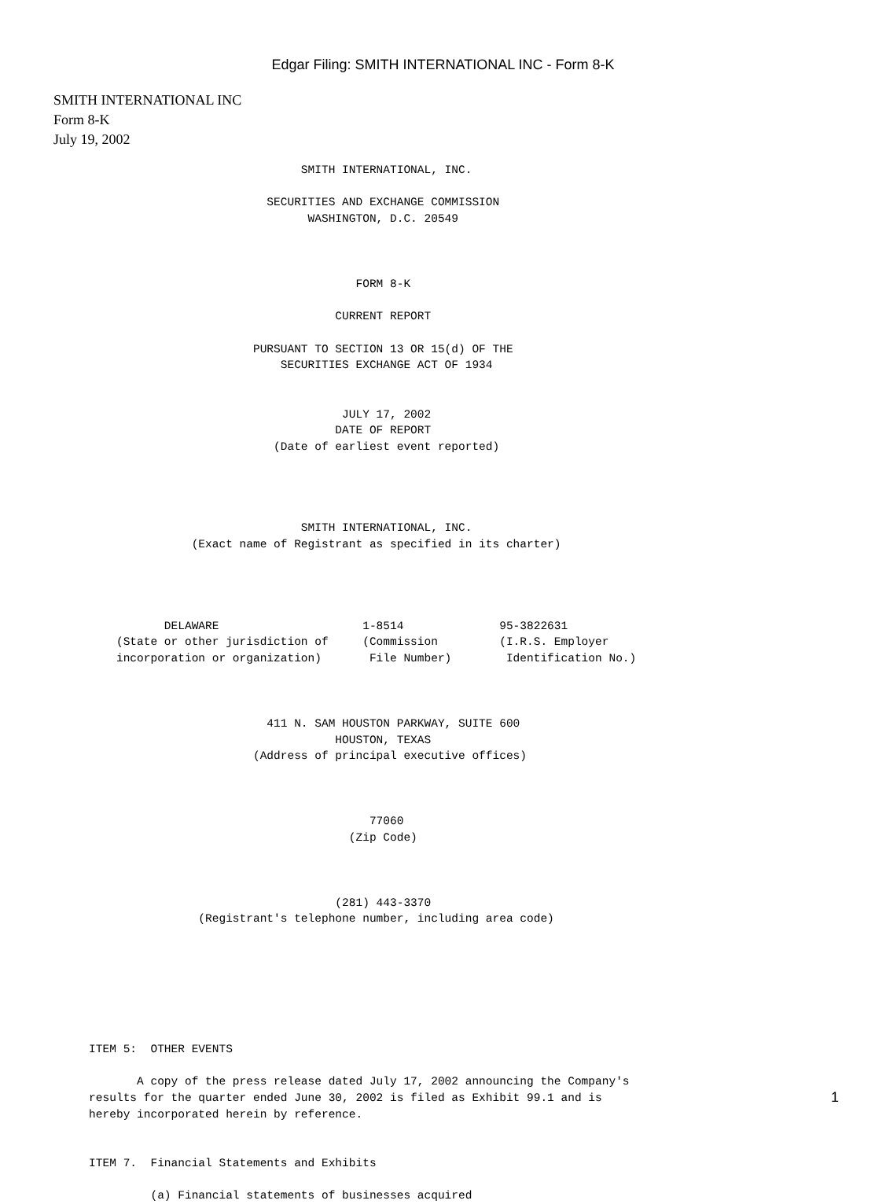Edgar Filing: SMITH INTERNATIONAL INC - Form 8-K
SMITH INTERNATIONAL INC
Form 8-K
July 19, 2002
                                            SMITH INTERNATIONAL, INC.

                                       SECURITIES AND EXCHANGE COMMISSION
                                             WASHINGTON, D.C. 20549



                                                    FORM 8-K

                                                 CURRENT REPORT

                                     PURSUANT TO SECTION 13 OR 15(d) OF THE
                                         SECURITIES EXCHANGE ACT OF 1934


                                                  JULY 17, 2002
                                                 DATE OF REPORT
                                        (Date of earliest event reported)




                                            SMITH INTERNATIONAL, INC.
                            (Exact name of Registrant as specified in its charter)




                        DELAWARE                     1-8514              95-3822631
                 (State or other jurisdiction of     (Commission         (I.R.S. Employer
                 incorporation or organization)       File Number)        Identification No.)



                                       411 N. SAM HOUSTON PARKWAY, SUITE 600
                                                 HOUSTON, TEXAS
                                     (Address of principal executive offices)



                                                      77060
                                                   (Zip Code)



                                                 (281) 443-3370
                             (Registrant's telephone number, including area code)







             ITEM 5:  OTHER EVENTS

                    A copy of the press release dated July 17, 2002 announcing the Company's
             results for the quarter ended June 30, 2002 is filed as Exhibit 99.1 and is
             hereby incorporated herein by reference.


             ITEM 7.  Financial Statements and Exhibits

                      (a) Financial statements of businesses acquired
1